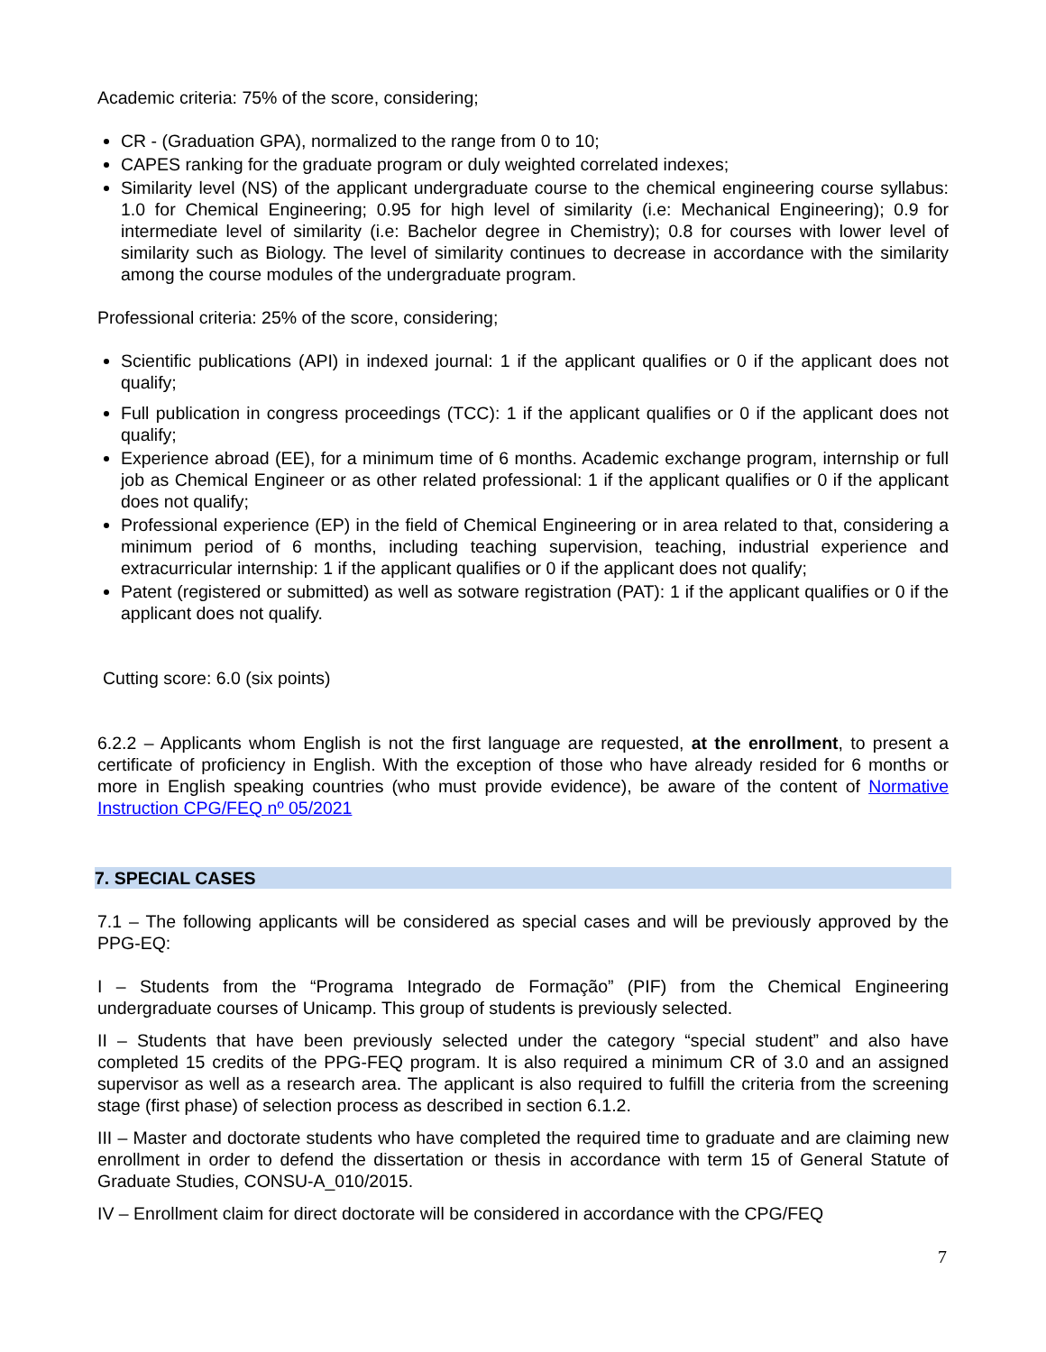Academic criteria: 75% of the score, considering;
CR - (Graduation GPA), normalized to the range from 0 to 10;
CAPES ranking for the graduate program or duly weighted correlated indexes;
Similarity level (NS) of the applicant undergraduate course to the chemical engineering course syllabus: 1.0 for Chemical Engineering; 0.95 for high level of similarity (i.e: Mechanical Engineering); 0.9 for intermediate level of similarity (i.e: Bachelor degree in Chemistry); 0.8 for courses with lower level of similarity such as Biology. The level of similarity continues to decrease in accordance with the similarity among the course modules of the undergraduate program.
Professional criteria: 25% of the score, considering;
Scientific publications (API) in indexed journal: 1 if the applicant qualifies or 0 if the applicant does not qualify;
Full publication in congress proceedings (TCC): 1 if the applicant qualifies or 0 if the applicant does not qualify;
Experience abroad (EE), for a minimum time of 6 months. Academic exchange program, internship or full job as Chemical Engineer or as other related professional: 1 if the applicant qualifies or 0 if the applicant does not qualify;
Professional experience (EP) in the field of Chemical Engineering or in area related to that, considering a minimum period of 6 months, including teaching supervision, teaching, industrial experience and extracurricular internship: 1 if the applicant qualifies or 0 if the applicant does not qualify;
Patent (registered or submitted) as well as sotware registration (PAT): 1 if the applicant qualifies or 0 if the applicant does not qualify.
Cutting score: 6.0 (six points)
6.2.2 – Applicants whom English is not the first language are requested, at the enrollment, to present a certificate of proficiency in English. With the exception of those who have already resided for 6 months or more in English speaking countries (who must provide evidence), be aware of the content of Normative Instruction CPG/FEQ nº 05/2021
7. SPECIAL CASES
7.1 – The following applicants will be considered as special cases and will be previously approved by the PPG-EQ:
I – Students from the “Programa Integrado de Formação” (PIF) from the Chemical Engineering undergraduate courses of Unicamp. This group of students is previously selected.
II – Students that have been previously selected under the category “special student” and also have completed 15 credits of the PPG-FEQ program. It is also required a minimum CR of 3.0 and an assigned supervisor as well as a research area. The applicant is also required to fulfill the criteria from the screening stage (first phase) of selection process as described in section 6.1.2.
III – Master and doctorate students who have completed the required time to graduate and are claiming new enrollment in order to defend the dissertation or thesis in accordance with term 15 of General Statute of Graduate Studies, CONSU-A_010/2015.
IV – Enrollment claim for direct doctorate will be considered in accordance with the CPG/FEQ
7